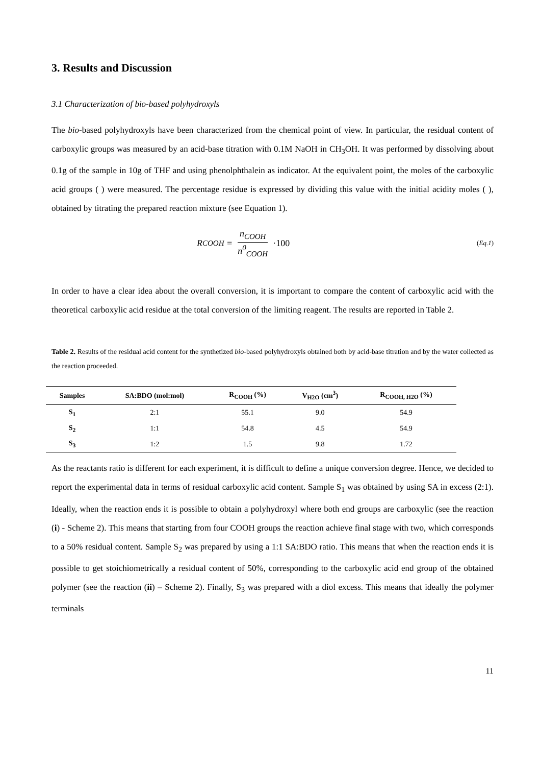3. Results and Discussion
3.1 Characterization of bio-based polyhydroxyls
The bio-based polyhydroxyls have been characterized from the chemical point of view. In particular, the residual content of carboxylic groups was measured by an acid-base titration with 0.1M NaOH in CH<sub>3</sub>OH. It was performed by dissolving about 0.1g of the sample in 10g of THF and using phenolphthalein as indicator. At the equivalent point, the moles of the carboxylic acid groups ( ) were measured. The percentage residue is expressed by dividing this value with the initial acidity moles ( ), obtained by titrating the prepared reaction mixture (see Equation 1).
R<sub>COOH</sub> = n<sub>COOH</sub> n<sup>0</sup><sub>COOH</sub> ·100
(Eq.1)
In order to have a clear idea about the overall conversion, it is important to compare the content of carboxylic acid with the theoretical carboxylic acid residue at the total conversion of the limiting reagent. The results are reported in Table 2.
Table 2. Results of the residual acid content for the synthetized bio-based polyhydroxyls obtained both by acid-base titration and by the water collected as the reaction proceeded.
| Samples | SA:BDO (mol:mol) | R<sub>COOH</sub> (%) | V<sub>H2O</sub> (cm<sup>3</sup>) | R<sub>COOH, H2O</sub> (%) |
| --- | --- | --- | --- | --- |
| S<sub>1</sub> | 2:1 | 55.1 | 9.0 | 54.9 |
| S<sub>2</sub> | 1:1 | 54.8 | 4.5 | 54.9 |
| S<sub>3</sub> | 1:2 | 1.5 | 9.8 | 1.72 |
As the reactants ratio is different for each experiment, it is difficult to define a unique conversion degree. Hence, we decided to report the experimental data in terms of residual carboxylic acid content. Sample S<sub>1</sub> was obtained by using SA in excess (2:1). Ideally, when the reaction ends it is possible to obtain a polyhydroxyl where both end groups are carboxylic (see the reaction (i) - Scheme 2). This means that starting from four COOH groups the reaction achieve final stage with two, which corresponds to a 50% residual content. Sample S<sub>2</sub> was prepared by using a 1:1 SA:BDO ratio. This means that when the reaction ends it is possible to get stoichiometrically a residual content of 50%, corresponding to the carboxylic acid end group of the obtained polymer (see the reaction (ii) – Scheme 2). Finally, S<sub>3</sub> was prepared with a diol excess. This means that ideally the polymer terminals
11